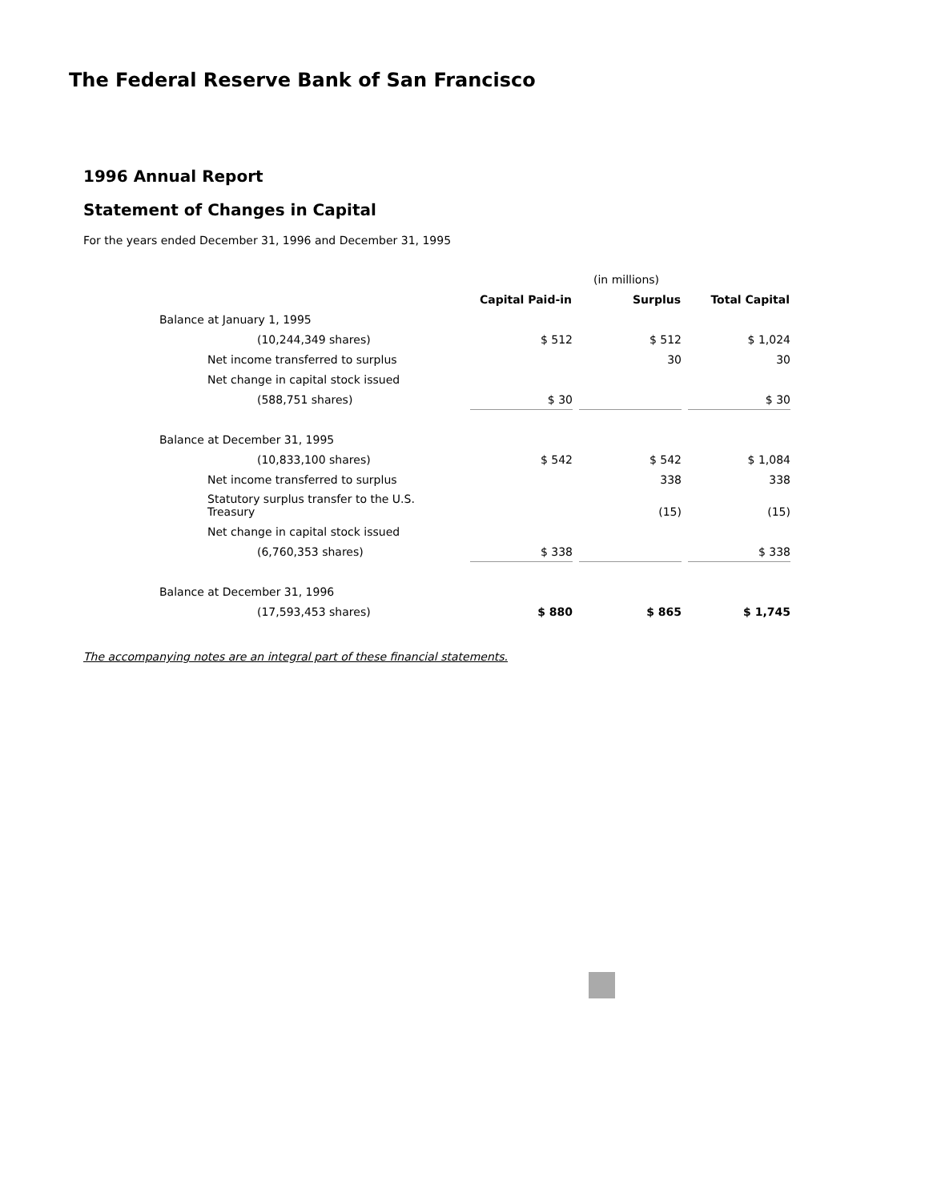The Federal Reserve Bank of San Francisco
1996 Annual Report
Statement of Changes in Capital
For the years ended December 31, 1996 and December 31, 1995
| | | (in millions) | |
| | Capital Paid-in | Surplus | Total Capital |
| Balance at January 1, 1995 | | | |
| (10,244,349 shares) | $ 512 | $ 512 | $ 1,024 |
| Net income transferred to surplus | | 30 | 30 |
| Net change in capital stock issued | | | |
| (588,751 shares) | $ 30 | | $ 30 |
| Balance at December 31, 1995 | | | |
| (10,833,100 shares) | $ 542 | $ 542 | $ 1,084 |
| Net income transferred to surplus | | 338 | 338 |
| Statutory surplus transfer to the U.S. Treasury | | (15) | (15) |
| Net change in capital stock issued | | | |
| (6,760,353 shares) | $ 338 | | $ 338 |
| Balance at December 31, 1996 | | | |
| (17,593,453 shares) | $ 880 | $ 865 | $ 1,745 |
The accompanying notes are an integral part of these financial statements.